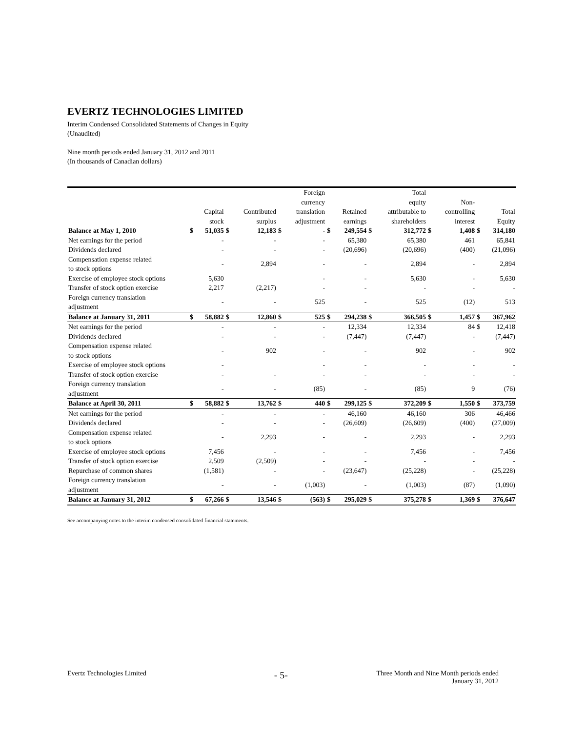EVERTZ TECHNOLOGIES LIMITED
Interim Condensed Consolidated Statements of Changes in Equity
(Unaudited)
Nine month periods ended January 31, 2012 and 2011
(In thousands of Canadian dollars)
| | | Capital stock | | Contributed surplus | | Foreign currency translation adjustment | | Retained earnings | | Total equity attributable to shareholders | | Non- controlling interest | | Total Equity |
| --- | --- | --- | --- | --- | --- | --- | --- | --- | --- | --- | --- | --- | --- | --- |
| Balance at May 1, 2010 | $ | 51,035 | $ | 12,183 | $ | - | $ | 249,554 | $ | 312,772 | $ | 1,408 | $ | 314,180 |
| Net earnings for the period | | - | | - | | - | | 65,380 | | 65,380 | | 461 | | 65,841 |
| Dividends declared | | - | | - | | - | | (20,696) | | (20,696) | | (400) | | (21,096) |
| Compensation expense related to stock options | | - | | 2,894 | | - | | - | | 2,894 | | - | | 2,894 |
| Exercise of employee stock options | | 5,630 | | | | - | | - | | 5,630 | | - | | 5,630 |
| Transfer of stock option exercise | | 2,217 | | (2,217) | | - | | - | | - | | - | | - |
| Foreign currency translation adjustment | | - | | - | | 525 | | - | | 525 | | (12) | | 513 |
| Balance at January 31, 2011 | $ | 58,882 | $ | 12,860 | $ | 525 | $ | 294,238 | $ | 366,505 | $ | 1,457 | $ | 367,962 |
| Net earnings for the period | | - | | - | | - | | 12,334 | | 12,334 | | 84 | $ | 12,418 |
| Dividends declared | | - | | - | | - | | (7,447) | | (7,447) | | - | | (7,447) |
| Compensation expense related to stock options | | - | | 902 | | - | | - | | 902 | | - | | 902 |
| Exercise of employee stock options | | - | | | | - | | - | | - | | - | | - |
| Transfer of stock option exercise | | - | | - | | - | | - | | - | | - | | - |
| Foreign currency translation adjustment | | - | | - | | (85) | | - | | (85) | | 9 | | (76) |
| Balance at April 30, 2011 | $ | 58,882 | $ | 13,762 | $ | 440 | $ | 299,125 | $ | 372,209 | $ | 1,550 | $ | 373,759 |
| Net earnings for the period | | - | | - | | - | | 46,160 | | 46,160 | | 306 | | 46,466 |
| Dividends declared | | - | | - | | - | | (26,609) | | (26,609) | | (400) | | (27,009) |
| Compensation expense related to stock options | | - | | 2,293 | | - | | - | | 2,293 | | - | | 2,293 |
| Exercise of employee stock options | | 7,456 | | - | | - | | - | | 7,456 | | - | | 7,456 |
| Transfer of stock option exercise | | 2,509 | | (2,509) | | - | | - | | - | | - | | - |
| Repurchase of common shares | | (1,581) | | - | | - | | (23,647) | | (25,228) | | - | | (25,228) |
| Foreign currency translation adjustment | | - | | - | | (1,003) | | - | | (1,003) | | (87) | | (1,090) |
| Balance at January 31, 2012 | $ | 67,266 | $ | 13,546 | $ | (563) | $ | 295,029 | $ | 375,278 | $ | 1,369 | $ | 376,647 |
See accompanying notes to the interim condensed consolidated financial statements.
Evertz Technologies Limited - 5- Three Month and Nine Month periods ended
January 31, 2012